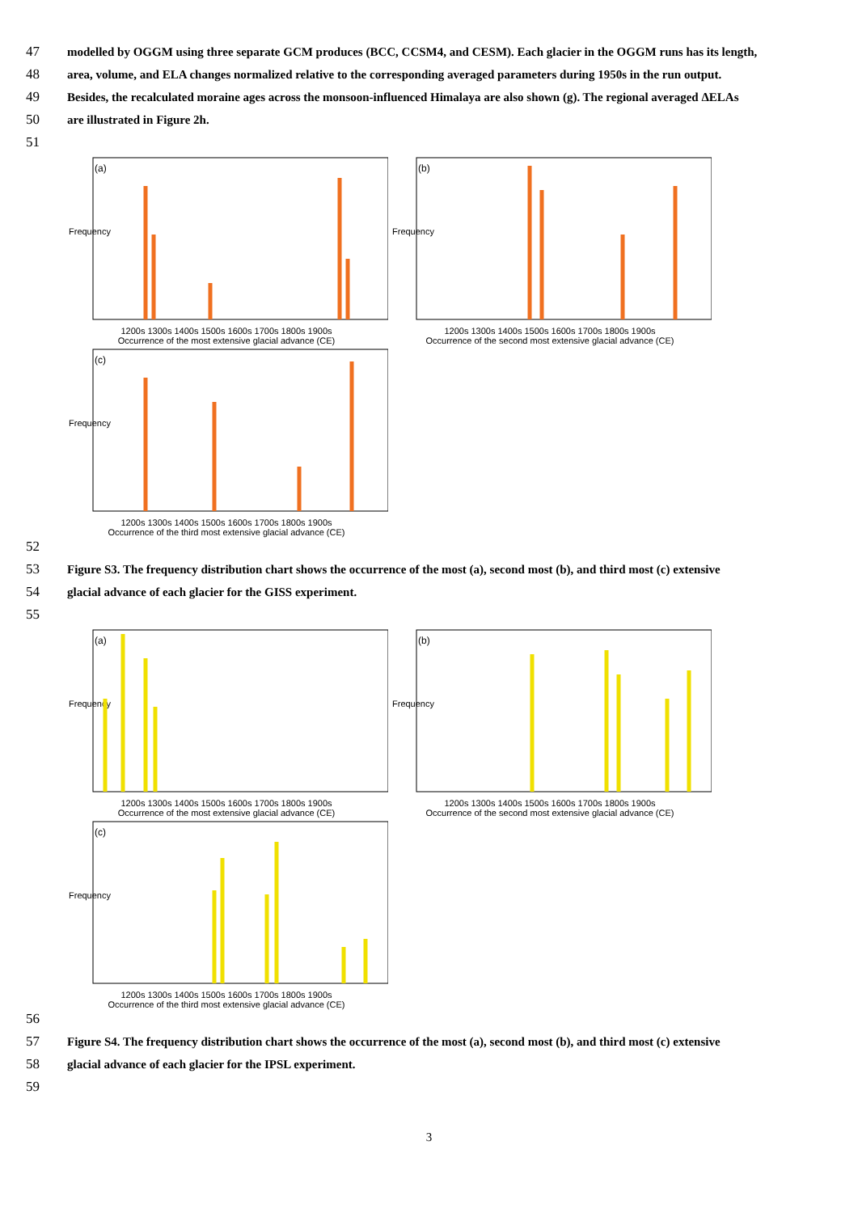47 modelled by OGGM using three separate GCM produces (BCC, CCSM4, and CESM). Each glacier in the OGGM runs has its length,
48 area, volume, and ELA changes normalized relative to the corresponding averaged parameters during 1950s in the run output.
49 Besides, the recalculated moraine ages across the monsoon-influenced Himalaya are also shown (g). The regional averaged ΔELAs
50 are illustrated in Figure 2h.
51
(a)
Frequency
1200s 1300s 1400s 1500s 1600s 1700s 1800s 1900s
Occurrence of the most extensive glacial advance (CE)
(b)
Frequency
1200s 1300s 1400s 1500s 1600s 1700s 1800s 1900s
Occurrence of the second most extensive glacial advance (CE)
(c)
Frequency
1200s 1300s 1400s 1500s 1600s 1700s 1800s 1900s
Occurrence of the third most extensive glacial advance (CE)
52
53 Figure S3. The frequency distribution chart shows the occurrence of the most (a), second most (b), and third most (c) extensive
54 glacial advance of each glacier for the GISS experiment.
55
(a)
Frequency
1200s 1300s 1400s 1500s 1600s 1700s 1800s 1900s
Occurrence of the most extensive glacial advance (CE)
(b)
Frequency
1200s 1300s 1400s 1500s 1600s 1700s 1800s 1900s
Occurrence of the second most extensive glacial advance (CE)
(c)
Frequency
1200s 1300s 1400s 1500s 1600s 1700s 1800s 1900s
Occurrence of the third most extensive glacial advance (CE)
56
57 Figure S4. The frequency distribution chart shows the occurrence of the most (a), second most (b), and third most (c) extensive
58 glacial advance of each glacier for the IPSL experiment.
59
3